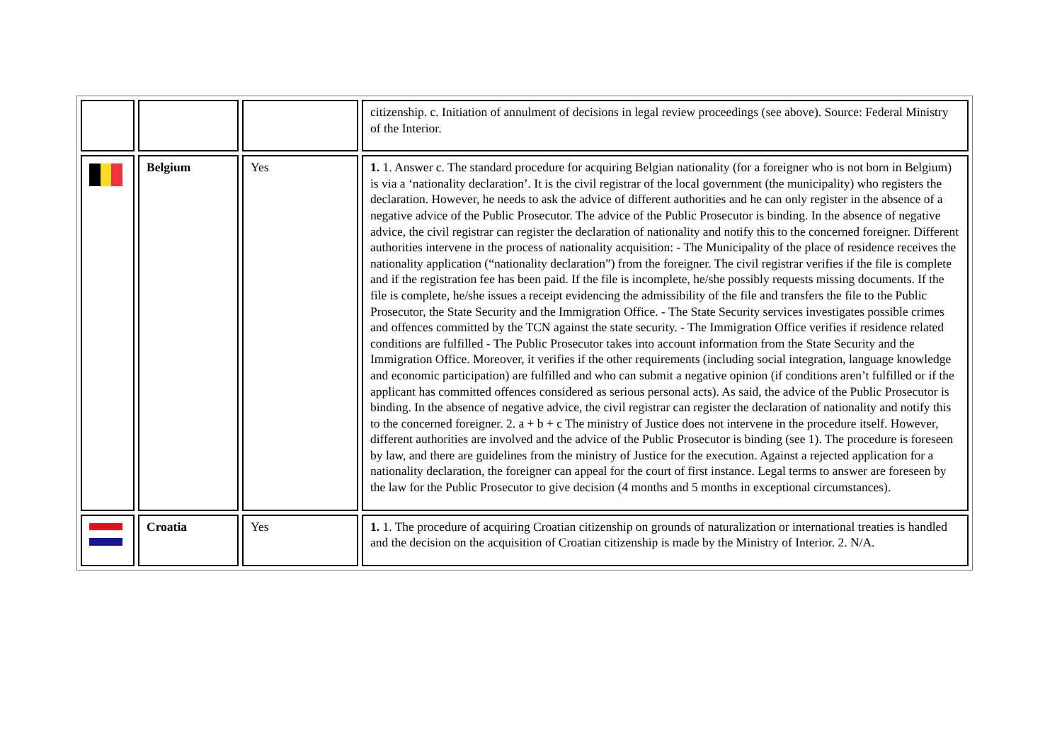| | | | citizenship. c. Initiation of annulment of decisions in legal review proceedings (see above). Source: Federal Ministry of the Interior. |
| | Belgium | Yes | 1. 1. Answer c. The standard procedure for acquiring Belgian nationality (for a foreigner who is not born in Belgium) is via a ‘nationality declaration’. It is the civil registrar of the local government (the municipality) who registers the declaration. However, he needs to ask the advice of different authorities and he can only register in the absence of a negative advice of the Public Prosecutor. The advice of the Public Prosecutor is binding. In the absence of negative advice, the civil registrar can register the declaration of nationality and notify this to the concerned foreigner. Different authorities intervene in the process of nationality acquisition: - The Municipality of the place of residence receives the nationality application (“nationality declaration”) from the foreigner. The civil registrar verifies if the file is complete and if the registration fee has been paid. If the file is incomplete, he/she possibly requests missing documents. If the file is complete, he/she issues a receipt evidencing the admissibility of the file and transfers the file to the Public Prosecutor, the State Security and the Immigration Office. - The State Security services investigates possible crimes and offences committed by the TCN against the state security. - The Immigration Office verifies if residence related conditions are fulfilled - The Public Prosecutor takes into account information from the State Security and the Immigration Office. Moreover, it verifies if the other requirements (including social integration, language knowledge and economic participation) are fulfilled and who can submit a negative opinion (if conditions aren’t fulfilled or if the applicant has committed offences considered as serious personal acts). As said, the advice of the Public Prosecutor is binding. In the absence of negative advice, the civil registrar can register the declaration of nationality and notify this to the concerned foreigner. 2. a + b + c The ministry of Justice does not intervene in the procedure itself. However, different authorities are involved and the advice of the Public Prosecutor is binding (see 1). The procedure is foreseen by law, and there are guidelines from the ministry of Justice for the execution. Against a rejected application for a nationality declaration, the foreigner can appeal for the court of first instance. Legal terms to answer are foreseen by the law for the Public Prosecutor to give decision (4 months and 5 months in exceptional circumstances). |
| | Croatia | Yes | 1. 1. The procedure of acquiring Croatian citizenship on grounds of naturalization or international treaties is handled and the decision on the acquisition of Croatian citizenship is made by the Ministry of Interior. 2. N/A. |